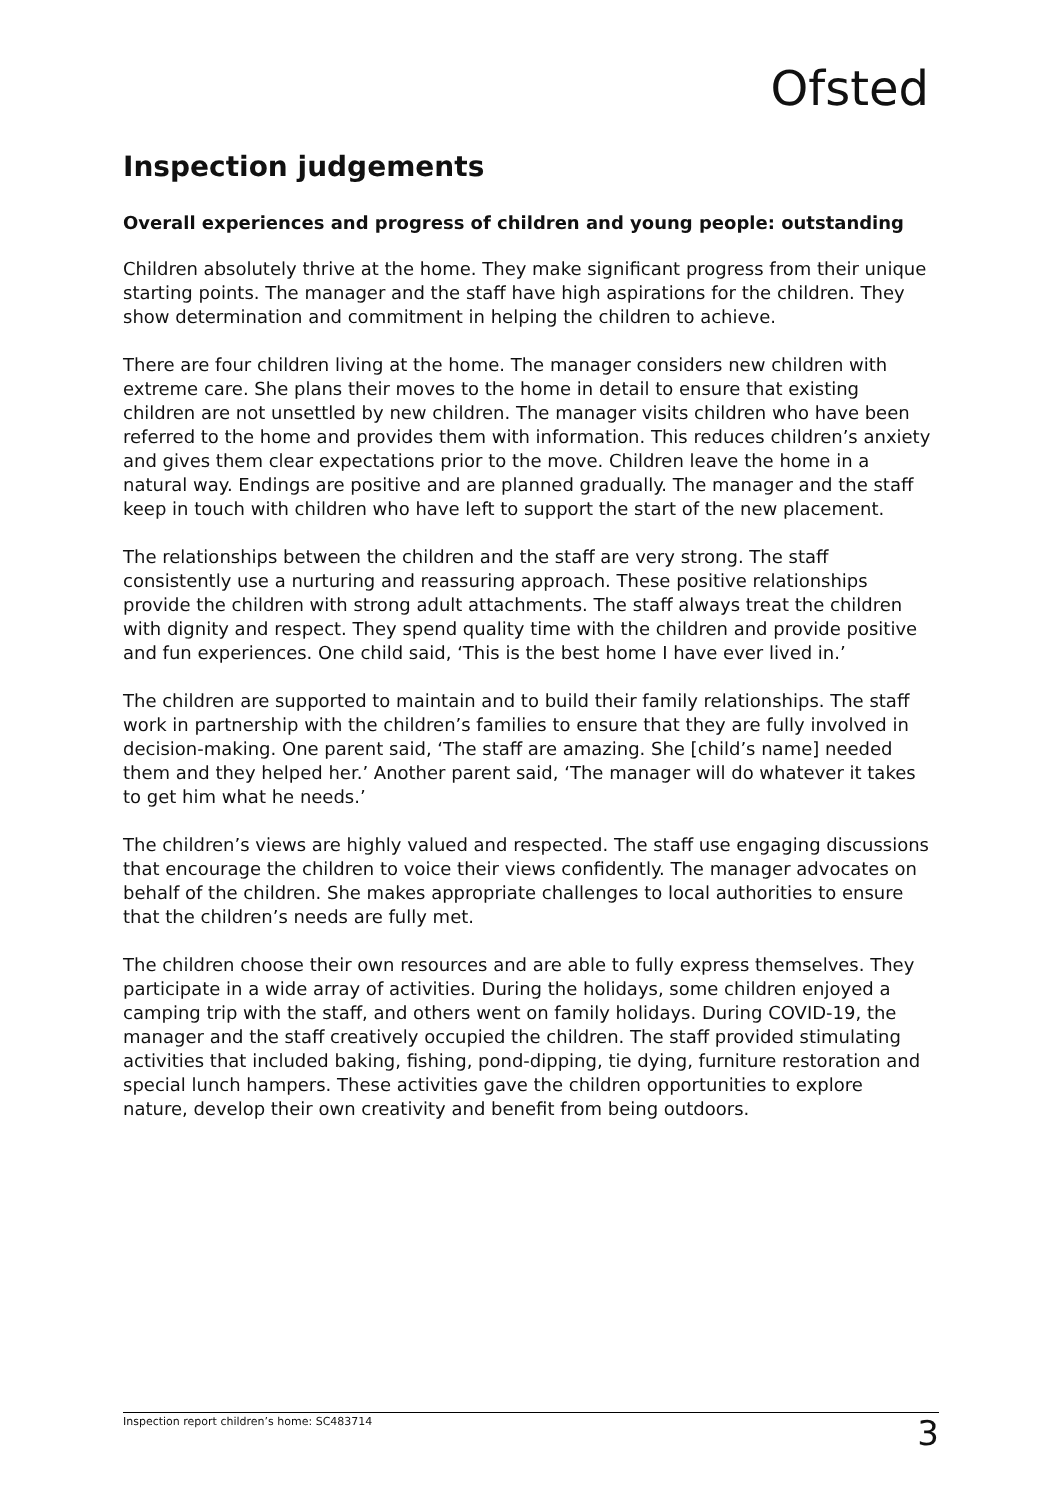Ofsted
Inspection judgements
Overall experiences and progress of children and young people: outstanding
Children absolutely thrive at the home. They make significant progress from their unique starting points. The manager and the staff have high aspirations for the children. They show determination and commitment in helping the children to achieve.
There are four children living at the home. The manager considers new children with extreme care. She plans their moves to the home in detail to ensure that existing children are not unsettled by new children. The manager visits children who have been referred to the home and provides them with information. This reduces children’s anxiety and gives them clear expectations prior to the move. Children leave the home in a natural way. Endings are positive and are planned gradually. The manager and the staff keep in touch with children who have left to support the start of the new placement.
The relationships between the children and the staff are very strong. The staff consistently use a nurturing and reassuring approach. These positive relationships provide the children with strong adult attachments. The staff always treat the children with dignity and respect. They spend quality time with the children and provide positive and fun experiences. One child said, ‘This is the best home I have ever lived in.’
The children are supported to maintain and to build their family relationships. The staff work in partnership with the children’s families to ensure that they are fully involved in decision-making. One parent said, ‘The staff are amazing. She [child’s name] needed them and they helped her.’ Another parent said, ‘The manager will do whatever it takes to get him what he needs.’
The children’s views are highly valued and respected. The staff use engaging discussions that encourage the children to voice their views confidently. The manager advocates on behalf of the children. She makes appropriate challenges to local authorities to ensure that the children’s needs are fully met.
The children choose their own resources and are able to fully express themselves. They participate in a wide array of activities. During the holidays, some children enjoyed a camping trip with the staff, and others went on family holidays. During COVID-19, the manager and the staff creatively occupied the children. The staff provided stimulating activities that included baking, fishing, pond-dipping, tie dying, furniture restoration and special lunch hampers. These activities gave the children opportunities to explore nature, develop their own creativity and benefit from being outdoors.
Inspection report children’s home: SC483714 3